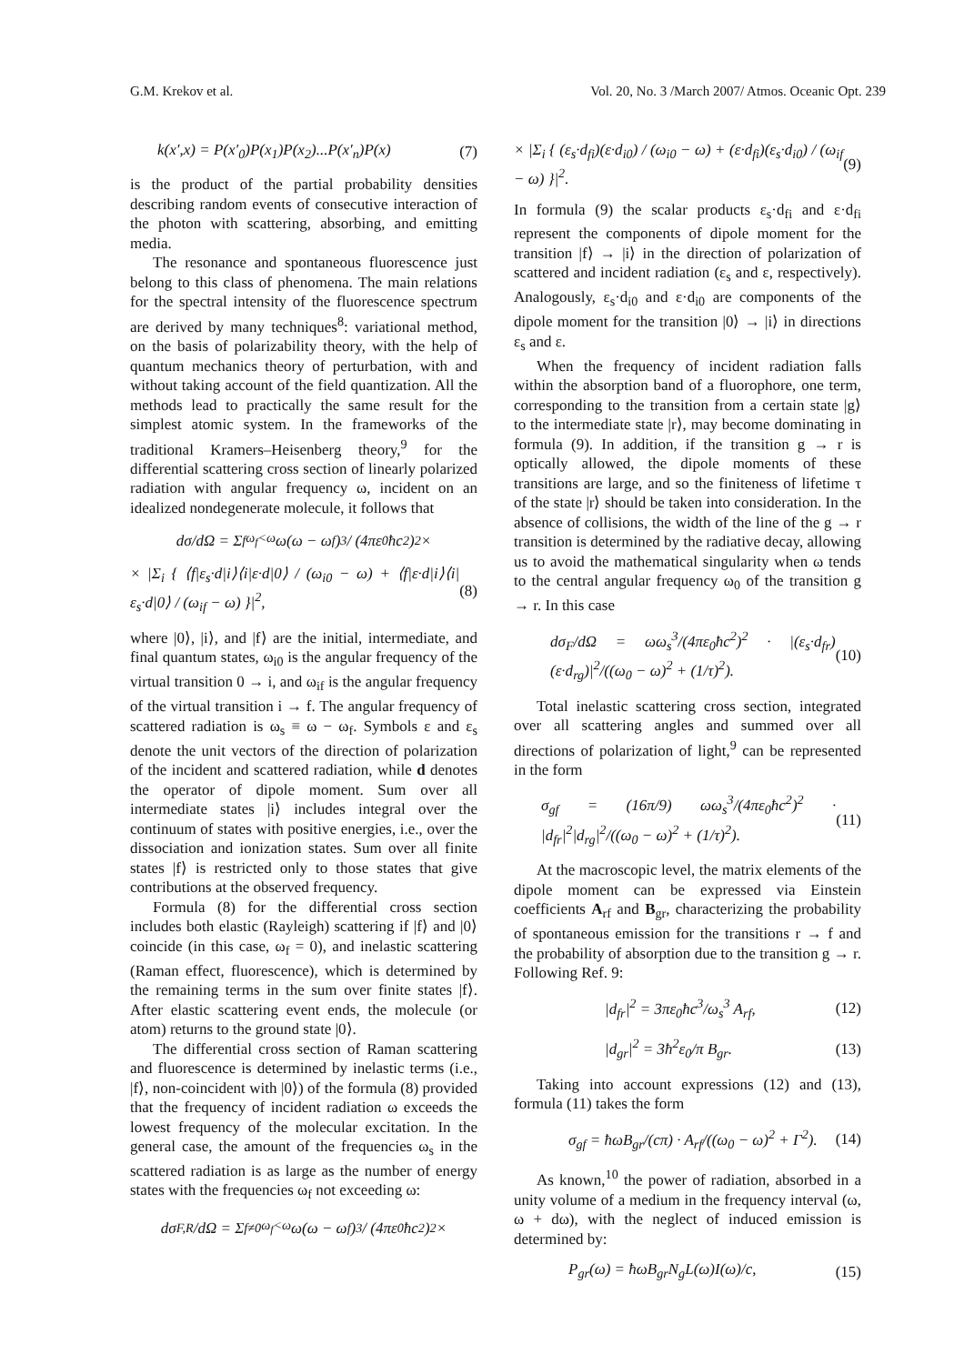G.M. Krekov et al. Vol. 20, No. 3 /March 2007/ Atmos. Oceanic Opt. 239
k(x′,x) = P(x′<sub>0</sub>)P(x<sub>1</sub>)P(x<sub>2</sub>)...P(x′<sub>n</sub>)P(x) (7)
is the product of the partial probability densities describing random events of consecutive interaction of the photon with scattering, absorbing, and emitting media.
The resonance and spontaneous fluorescence just belong to this class of phenomena. The main relations for the spectral intensity of the fluorescence spectrum are derived by many techniques<sup>8</sup>: variational method, on the basis of polarizability theory, with the help of quantum mechanics theory of perturbation, with and without taking account of the field quantization. All the methods lead to practically the same result for the simplest atomic system. In the frameworks of the traditional Kramers–Heisenberg theory,<sup>9</sup> for the differential scattering cross section of linearly polarized radiation with angular frequency ω, incident on an idealized nondegenerate molecule, it follows that
dσ/dΩ = Σ<sub>f</sub><sup>ω<sub>f</sub><ω</sup> ω(ω − ω<sub>f</sub>)<sup>3</sup> / (4πε<sub>0</sub>ħc<sup>2</sup>)<sup>2</sup> ×
× |Σ<sub>i</sub> { ⟨f|ε<sub>s</sub>·d|i⟩⟨i|ε·d|0⟩ / (ω<sub>i0</sub> − ω) + ⟨f|ε·d|i⟩⟨i|ε<sub>s</sub>·d|0⟩ / (ω<sub>if</sub> − ω) }|<sup>2</sup>, (8)
where |0⟩, |i⟩, and |f⟩ are the initial, intermediate, and final quantum states, ω<sub>i0</sub> is the angular frequency of the virtual transition 0 → i, and ω<sub>if</sub> is the angular frequency of the virtual transition i → f. The angular frequency of scattered radiation is ω<sub>s</sub> ≡ ω − ω<sub>f</sub>. Symbols ε and ε<sub>s</sub> denote the unit vectors of the direction of polarization of the incident and scattered radiation, while d denotes the operator of dipole moment. Sum over all intermediate states |i⟩ includes integral over the continuum of states with positive energies, i.e., over the dissociation and ionization states. Sum over all finite states |f⟩ is restricted only to those states that give contributions at the observed frequency.
Formula (8) for the differential cross section includes both elastic (Rayleigh) scattering if |f⟩ and |0⟩ coincide (in this case, ω<sub>f</sub> = 0), and inelastic scattering (Raman effect, fluorescence), which is determined by the remaining terms in the sum over finite states |f⟩. After elastic scattering event ends, the molecule (or atom) returns to the ground state |0⟩.
The differential cross section of Raman scattering and fluorescence is determined by inelastic terms (i.e., |f⟩, non-coincident with |0⟩) of the formula (8) provided that the frequency of incident radiation ω exceeds the lowest frequency of the molecular excitation. In the general case, the amount of the frequencies ω<sub>s</sub> in the scattered radiation is as large as the number of energy states with the frequencies ω<sub>f</sub> not exceeding ω:
dσ<sub>F,R</sub>/dΩ = Σ<sub>f≠0</sub><sup>ω<sub>f</sub><ω</sup> ω(ω − ω<sub>f</sub>)<sup>3</sup> / (4πε<sub>0</sub>ħc<sup>2</sup>)<sup>2</sup> ×
× |Σ<sub>i</sub> { (ε<sub>s</sub>·d<sub>fi</sub>)(ε·d<sub>i0</sub>) / (ω<sub>i0</sub> − ω) + (ε·d<sub>fi</sub>)(ε<sub>s</sub>·d<sub>i0</sub>) / (ω<sub>if</sub> − ω) }|<sup>2</sup>. (9)
In formula (9) the scalar products ε<sub>s</sub>·d<sub>fi</sub> and ε·d<sub>fi</sub> represent the components of dipole moment for the transition |f⟩ → |i⟩ in the direction of polarization of scattered and incident radiation (ε<sub>s</sub> and ε, respectively). Analogously, ε<sub>s</sub>·d<sub>i0</sub> and ε·d<sub>i0</sub> are components of the dipole moment for the transition |0⟩ → |i⟩ in directions ε<sub>s</sub> and ε.
When the frequency of incident radiation falls within the absorption band of a fluorophore, one term, corresponding to the transition from a certain state |g⟩ to the intermediate state |r⟩, may become dominating in formula (9). In addition, if the transition g → r is optically allowed, the dipole moments of these transitions are large, and so the finiteness of lifetime τ of the state |r⟩ should be taken into consideration. In the absence of collisions, the width of the line of the g → r transition is determined by the radiative decay, allowing us to avoid the mathematical singularity when ω tends to the central angular frequency ω<sub>0</sub> of the transition g → r. In this case
dσ<sub>F</sub>/dΩ = ωω<sub>s</sub><sup>3</sup>/(4πε<sub>0</sub>ħc<sup>2</sup>)<sup>2</sup> · |(ε<sub>s</sub>·d<sub>fr</sub>)(ε·d<sub>rg</sub>)|<sup>2</sup>/((ω<sub>0</sub> − ω)<sup>2</sup> + (1/τ)<sup>2</sup>). (10)
Total inelastic scattering cross section, integrated over all scattering angles and summed over all directions of polarization of light,<sup>9</sup> can be represented in the form
σ<sub>gf</sub> = (16π/9) ωω<sub>s</sub><sup>3</sup>/(4πε<sub>0</sub>ħc<sup>2</sup>)<sup>2</sup> · |d<sub>fr</sub>|<sup>2</sup>|d<sub>rg</sub>|<sup>2</sup>/((ω<sub>0</sub> − ω)<sup>2</sup> + (1/τ)<sup>2</sup>). (11)
At the macroscopic level, the matrix elements of the dipole moment can be expressed via Einstein coefficients A<sub>rf</sub> and B<sub>gr</sub>, characterizing the probability of spontaneous emission for the transitions r → f and the probability of absorption due to the transition g → r. Following Ref. 9:
|d<sub>fr</sub>|<sup>2</sup> = 3πε<sub>0</sub>ħc<sup>3</sup>/ω<sub>s</sub><sup>3</sup> A<sub>rf</sub>, (12)
|d<sub>gr</sub>|<sup>2</sup> = 3ħ<sup>2</sup>ε<sub>0</sub>/π B<sub>gr</sub>. (13)
Taking into account expressions (12) and (13), formula (11) takes the form
σ<sub>gf</sub> = ħωB<sub>gr</sub>/(cπ) · A<sub>rf</sub>/((ω<sub>0</sub> − ω)<sup>2</sup> + Γ<sup>2</sup>). (14)
As known,<sup>10</sup> the power of radiation, absorbed in a unity volume of a medium in the frequency interval (ω, ω + dω), with the neglect of induced emission is determined by:
P<sub>gr</sub>(ω) = ħωB<sub>gr</sub>N<sub>g</sub>L(ω)I(ω)/c, (15)